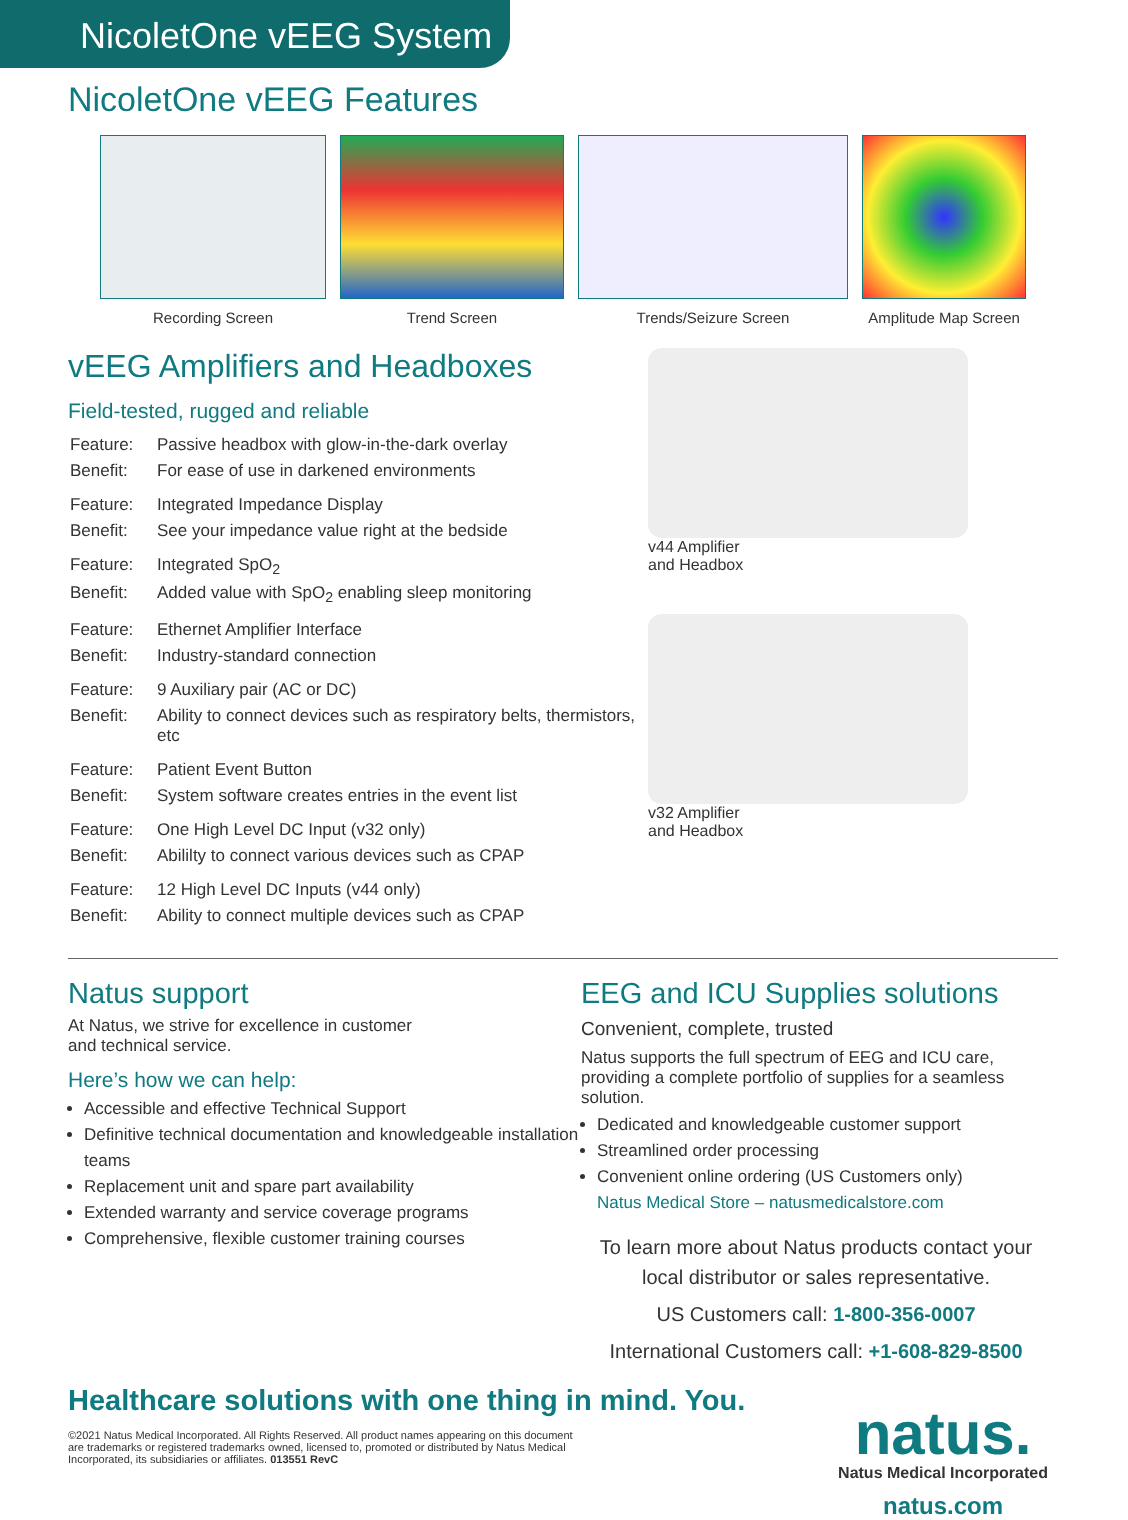NicoletOne vEEG System
NicoletOne vEEG Features
Recording Screen Trend Screen Trends/Seizure Screen Amplitude Map Screen
vEEG Amplifiers and Headboxes
Field-tested, rugged and reliable
| Feature: | Passive headbox with glow-in-the-dark overlay |
| Benefit: | For ease of use in darkened environments |
| Feature: | Integrated Impedance Display |
| Benefit: | See your impedance value right at the bedside |
| Feature: | Integrated SpO<sub>2</sub> |
| Benefit: | Added value with SpO<sub>2</sub> enabling sleep monitoring |
| Feature: | Ethernet Amplifier Interface |
| Benefit: | Industry-standard connection |
| Feature: | 9 Auxiliary pair (AC or DC) |
| Benefit: | Ability to connect devices such as respiratory belts, thermistors, etc |
| Feature: | Patient Event Button |
| Benefit: | System software creates entries in the event list |
| Feature: | One High Level DC Input (v32 only) |
| Benefit: | Abililty to connect various devices such as CPAP |
| Feature: | 12 High Level DC Inputs (v44 only) |
| Benefit: | Ability to connect multiple devices such as CPAP |
v44 Amplifier
and Headbox
v32 Amplifier
and Headbox
Natus support
At Natus, we strive for excellence in customer
and technical service.
Here’s how we can help:
Accessible and effective Technical Support
Definitive technical documentation and knowledgeable installation teams
Replacement unit and spare part availability
Extended warranty and service coverage programs
Comprehensive, flexible customer training courses
EEG and ICU Supplies solutions
Convenient, complete, trusted
Natus supports the full spectrum of EEG and ICU care, providing a complete portfolio of supplies for a seamless solution.
Dedicated and knowledgeable customer support
Streamlined order processing
Convenient online ordering (US Customers only)
Natus Medical Store – natusmedicalstore.com
To learn more about Natus products contact your local distributor or sales representative.
US Customers call: 1-800-356-0007
International Customers call: +1-608-829-8500
Healthcare solutions with one thing in mind. You.
©2021 Natus Medical Incorporated. All Rights Reserved. All product names appearing on this document
are trademarks or registered trademarks owned, licensed to, promoted or distributed by Natus Medical
Incorporated, its subsidiaries or affiliates. 013551 RevC
natus.
Natus Medical Incorporated
natus.com